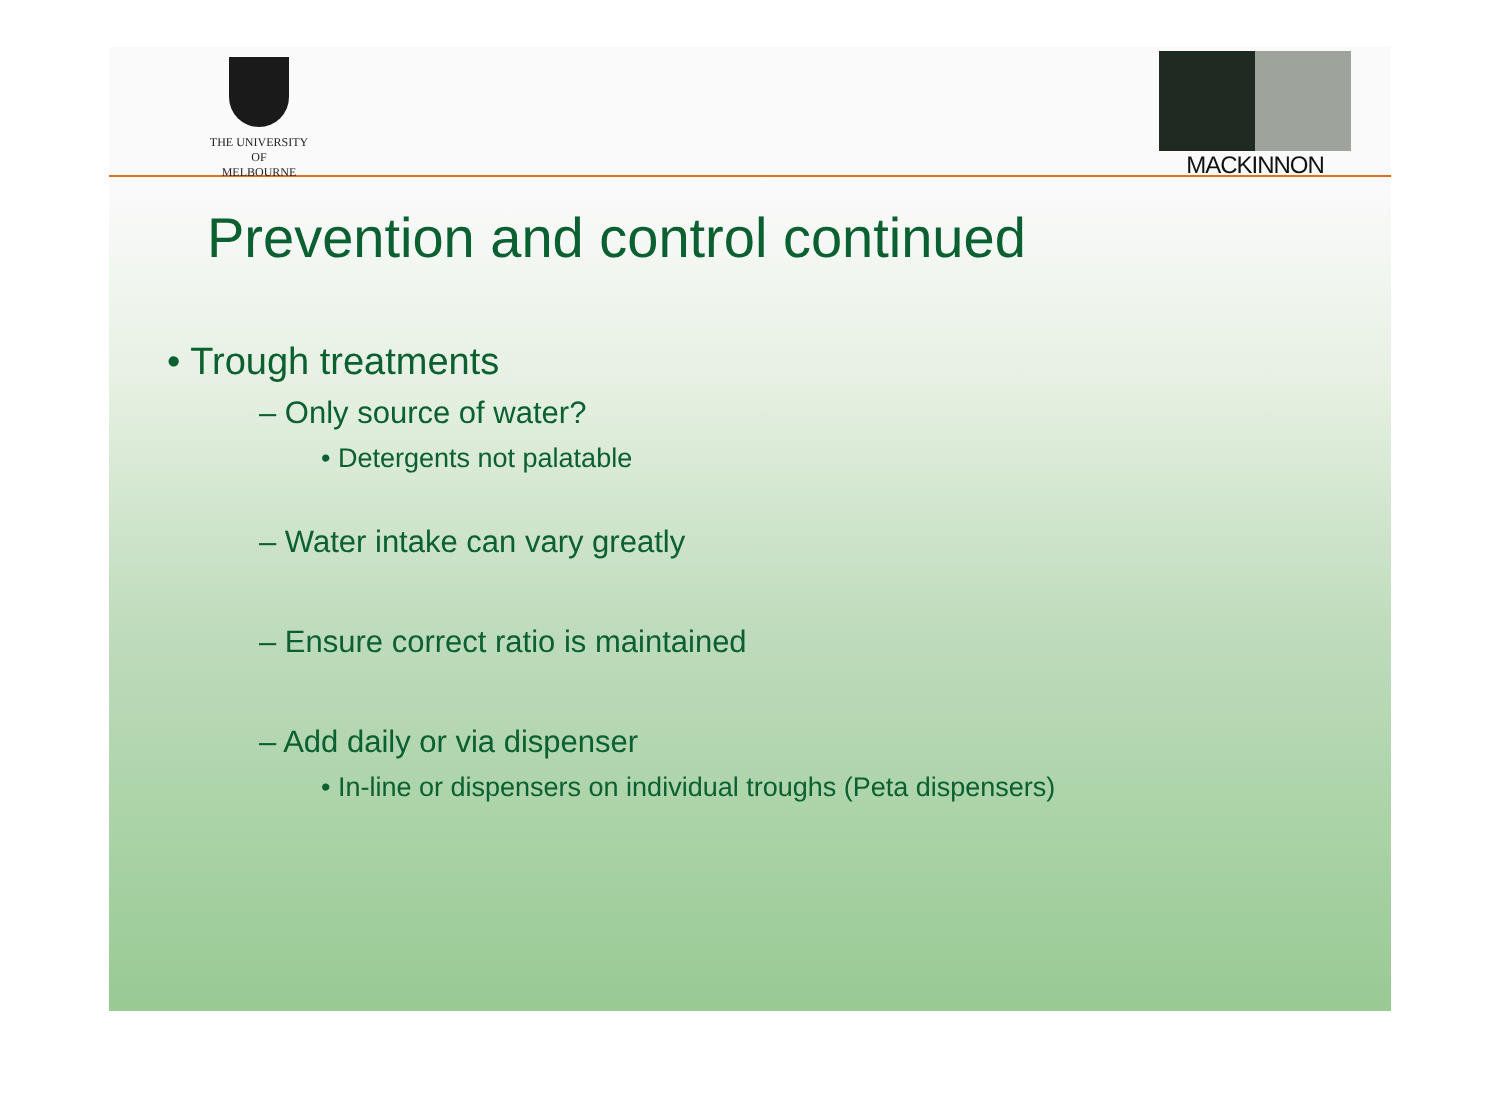THE UNIVERSITY OF
MELBOURNE
MACKINNON
Prevention and control continued
• Trough treatments
– Only source of water?
• Detergents not palatable
– Water intake can vary greatly
– Ensure correct ratio is maintained
– Add daily or via dispenser
• In-line or dispensers on individual troughs (Peta dispensers)